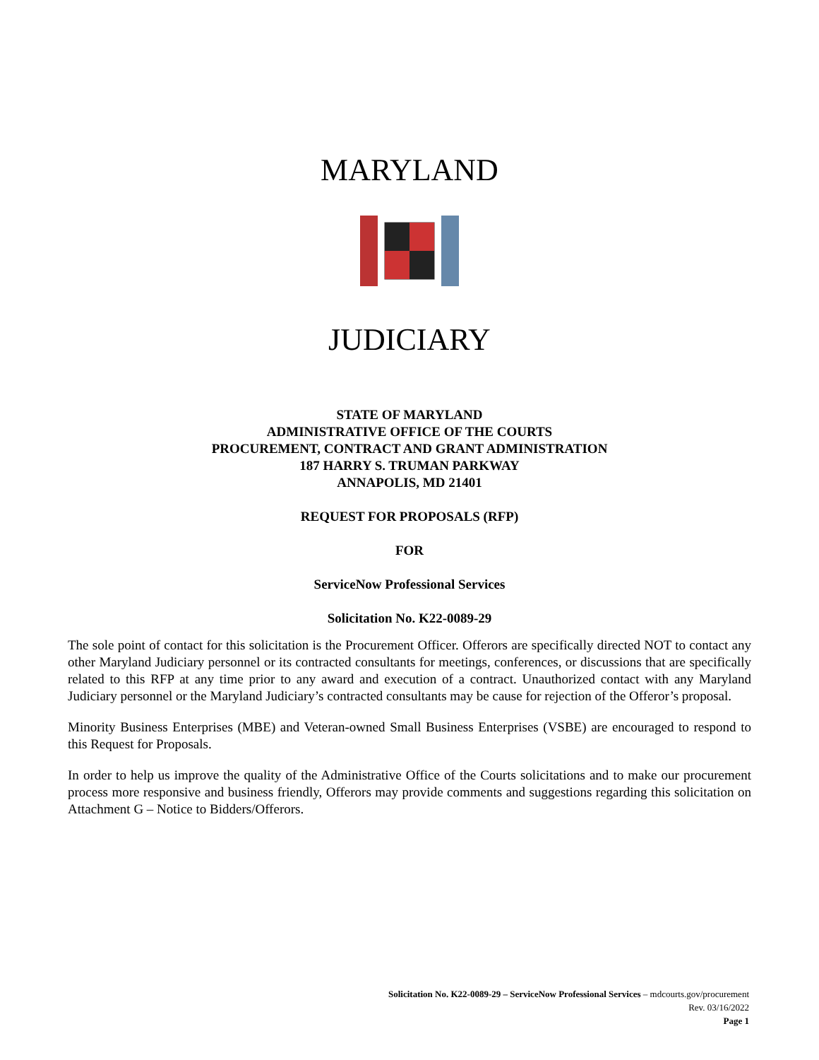MARYLAND
JUDICIARY
STATE OF MARYLAND
ADMINISTRATIVE OFFICE OF THE COURTS
PROCUREMENT, CONTRACT AND GRANT ADMINISTRATION
187 HARRY S. TRUMAN PARKWAY
ANNAPOLIS, MD 21401
REQUEST FOR PROPOSALS (RFP)
FOR
ServiceNow Professional Services
Solicitation No. K22-0089-29
The sole point of contact for this solicitation is the Procurement Officer. Offerors are specifically directed NOT to contact any other Maryland Judiciary personnel or its contracted consultants for meetings, conferences, or discussions that are specifically related to this RFP at any time prior to any award and execution of a contract. Unauthorized contact with any Maryland Judiciary personnel or the Maryland Judiciary’s contracted consultants may be cause for rejection of the Offeror’s proposal.
Minority Business Enterprises (MBE) and Veteran-owned Small Business Enterprises (VSBE) are encouraged to respond to this Request for Proposals.
In order to help us improve the quality of the Administrative Office of the Courts solicitations and to make our procurement process more responsive and business friendly, Offerors may provide comments and suggestions regarding this solicitation on Attachment G – Notice to Bidders/Offerors.
Solicitation No. K22-0089-29 – ServiceNow Professional Services – mdcourts.gov/procurement
Rev. 03/16/2022
Page 1